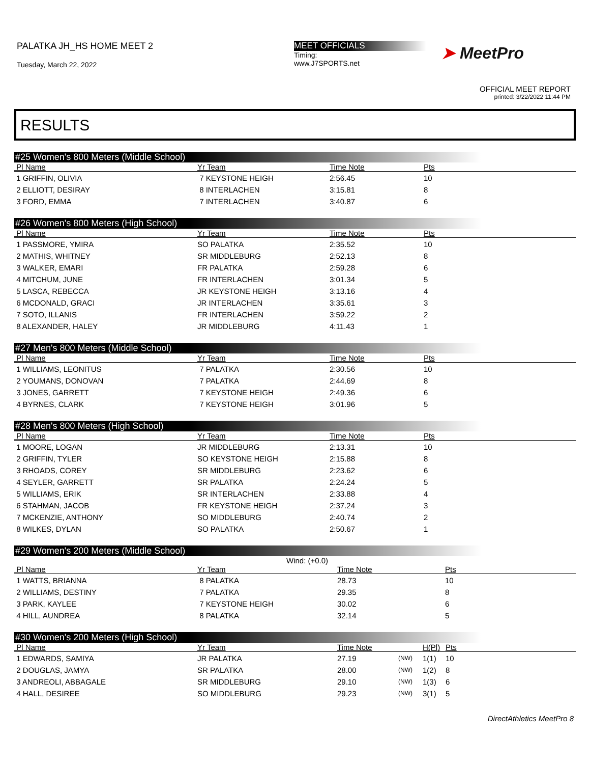PALATKA JH_HS HOME MEET 2
Tuesday, March 22, 2022
MEET OFFICIALS
Timing:
www.J7SPORTS.net
➤ MeetPro
OFFICIAL MEET REPORT
printed: 3/22/2022 11:44 PM
RESULTS
#25 Women's 800 Meters (Middle School)
| Pl Name | Yr Team | Time Note | Pts |
| --- | --- | --- | --- |
| 1 GRIFFIN, OLIVIA | 7 KEYSTONE HEIGH | 2:56.45 | 10 |
| 2 ELLIOTT, DESIRAY | 8 INTERLACHEN | 3:15.81 | 8 |
| 3 FORD, EMMA | 7 INTERLACHEN | 3:40.87 | 6 |
#26 Women's 800 Meters (High School)
| Pl Name | Yr Team | Time Note | Pts |
| --- | --- | --- | --- |
| 1 PASSMORE, YMIRA | SO PALATKA | 2:35.52 | 10 |
| 2 MATHIS, WHITNEY | SR MIDDLEBURG | 2:52.13 | 8 |
| 3 WALKER, EMARI | FR PALATKA | 2:59.28 | 6 |
| 4 MITCHUM, JUNE | FR INTERLACHEN | 3:01.34 | 5 |
| 5 LASCA, REBECCA | JR KEYSTONE HEIGH | 3:13.16 | 4 |
| 6 MCDONALD, GRACI | JR INTERLACHEN | 3:35.61 | 3 |
| 7 SOTO, ILLANIS | FR INTERLACHEN | 3:59.22 | 2 |
| 8 ALEXANDER, HALEY | JR MIDDLEBURG | 4:11.43 | 1 |
#27 Men's 800 Meters (Middle School)
| Pl Name | Yr Team | Time Note | Pts |
| --- | --- | --- | --- |
| 1 WILLIAMS, LEONITUS | 7 PALATKA | 2:30.56 | 10 |
| 2 YOUMANS, DONOVAN | 7 PALATKA | 2:44.69 | 8 |
| 3 JONES, GARRETT | 7 KEYSTONE HEIGH | 2:49.36 | 6 |
| 4 BYRNES, CLARK | 7 KEYSTONE HEIGH | 3:01.96 | 5 |
#28 Men's 800 Meters (High School)
| Pl Name | Yr Team | Time Note | Pts |
| --- | --- | --- | --- |
| 1 MOORE, LOGAN | JR MIDDLEBURG | 2:13.31 | 10 |
| 2 GRIFFIN, TYLER | SO KEYSTONE HEIGH | 2:15.88 | 8 |
| 3 RHOADS, COREY | SR MIDDLEBURG | 2:23.62 | 6 |
| 4 SEYLER, GARRETT | SR PALATKA | 2:24.24 | 5 |
| 5 WILLIAMS, ERIK | SR INTERLACHEN | 2:33.88 | 4 |
| 6 STAHMAN, JACOB | FR KEYSTONE HEIGH | 2:37.24 | 3 |
| 7 MCKENZIE, ANTHONY | SO MIDDLEBURG | 2:40.74 | 2 |
| 8 WILKES, DYLAN | SO PALATKA | 2:50.67 | 1 |
#29 Women's 200 Meters (Middle School)
Wind: (+0.0)
| Pl Name | Yr Team | Time Note | Pts |
| --- | --- | --- | --- |
| 1 WATTS, BRIANNA | 8 PALATKA | 28.73 | 10 |
| 2 WILLIAMS, DESTINY | 7 PALATKA | 29.35 | 8 |
| 3 PARK, KAYLEE | 7 KEYSTONE HEIGH | 30.02 | 6 |
| 4 HILL, AUNDREA | 8 PALATKA | 32.14 | 5 |
#30 Women's 200 Meters (High School)
| Pl Name | Yr Team | Time Note | | H(Pl) | Pts |
| --- | --- | --- | --- | --- | --- |
| 1 EDWARDS, SAMIYA | JR PALATKA | 27.19 | (NW) | 1(1) | 10 |
| 2 DOUGLAS, JAMYA | SR PALATKA | 28.00 | (NW) | 1(2) | 8 |
| 3 ANDREOLI, ABBAGALE | SR MIDDLEBURG | 29.10 | (NW) | 1(3) | 6 |
| 4 HALL, DESIREE | SO MIDDLEBURG | 29.23 | (NW) | 3(1) | 5 |
DirectAthletics MeetPro 8